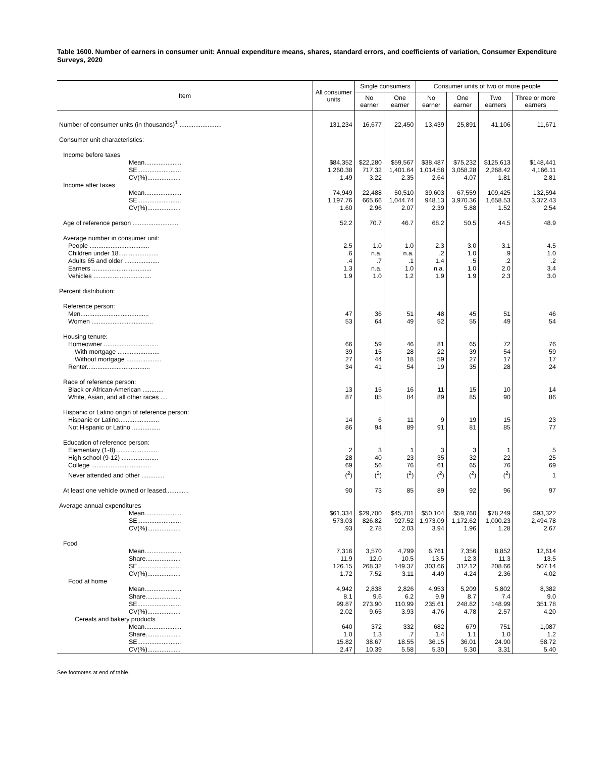Table 1600. Number of earners in consumer unit: Annual expenditure means, shares, standard errors, and coefficients of variation, Consumer Expenditure Surveys, 2020
| Item | All consumer units | Single consumers | | Consumer units of two or more people | | | |
| --- | --- | --- | --- | --- | --- | --- | --- |
| | | No earner | One earner | No earner | One earner | Two earners | Three or more earners |
| Number of consumer units (in thousands)<sup>1</sup> ........................ | 131,234 | 16,677 | 22,450 | 13,439 | 25,891 | 41,106 | 11,671 |
| Consumer unit characteristics: | | | | | | | |
| Income before taxes | | | | | | | |
| Mean..................... | $84,352 | $22,280 | $59,567 | $38,487 | $75,232 | $125,613 | $148,441 |
| SE......................... | 1,260.38 | 717.32 | 1,401.64 | 1,014.58 | 3,058.28 | 2,268.42 | 4,166.11 |
| CV(%)................... | 1.49 | 3.22 | 2.35 | 2.64 | 4.07 | 1.81 | 2.81 |
| Income after taxes | | | | | | | |
| Mean..................... | 74,949 | 22,488 | 50,510 | 39,603 | 67,559 | 109,425 | 132,594 |
| SE......................... | 1,197.76 | 665.66 | 1,044.74 | 948.13 | 3,970.36 | 1,658.53 | 3,372.43 |
| CV(%)................... | 1.60 | 2.96 | 2.07 | 2.39 | 5.88 | 1.52 | 2.54 |
| Age of reference person .......................... | 52.2 | 70.7 | 46.7 | 68.2 | 50.5 | 44.5 | 48.9 |
| Average number in consumer unit: | | | | | | | |
| People .................................. | 2.5 | 1.0 | 1.0 | 2.3 | 3.0 | 3.1 | 4.5 |
| Children under 18....................... | .6 | n.a. | n.a. | .2 | 1.0 | .9 | 1.0 |
| Adults 65 and older .................... | .4 | .7 | .1 | 1.4 | .5 | .2 | .2 |
| Earners .................................. | 1.3 | n.a. | 1.0 | n.a. | 1.0 | 2.0 | 3.4 |
| Vehicles ................................. | 1.9 | 1.0 | 1.2 | 1.9 | 1.9 | 2.3 | 3.0 |
| Percent distribution: | | | | | | | |
| Reference person: | | | | | | | |
| Men....................................... | 47 | 36 | 51 | 48 | 45 | 51 | 46 |
| Women ................................... | 53 | 64 | 49 | 52 | 55 | 49 | 54 |
| Housing tenure: | | | | | | | |
| Homeowner ............................... | 66 | 59 | 46 | 81 | 65 | 72 | 76 |
| With mortgage ........................ | 39 | 15 | 28 | 22 | 39 | 54 | 59 |
| Without mortgage .................... | 27 | 44 | 18 | 59 | 27 | 17 | 17 |
| Renter.................................... | 34 | 41 | 54 | 19 | 35 | 28 | 24 |
| Race of reference person: | | | | | | | |
| Black or African-American ............ | 13 | 15 | 16 | 11 | 15 | 10 | 14 |
| White, Asian, and all other races .... | 87 | 85 | 84 | 89 | 85 | 90 | 86 |
| Hispanic or Latino origin of reference person: | | | | | | | |
| Hispanic or Latino....................... | 14 | 6 | 11 | 9 | 19 | 15 | 23 |
| Not Hispanic or Latino ................ | 86 | 94 | 89 | 91 | 81 | 85 | 77 |
| Education of reference person: | | | | | | | |
| Elementary (1-8)........................ | 2 | 3 | 1 | 3 | 3 | 1 | 5 |
| High school (9-12) ..................... | 28 | 40 | 23 | 35 | 32 | 22 | 25 |
| College .................................. | 69 | 56 | 76 | 61 | 65 | 76 | 69 |
| Never attended and other ............. | (<sup>2</sup>) | (<sup>2</sup>) | (<sup>2</sup>) | (<sup>2</sup>) | (<sup>2</sup>) | (<sup>2</sup>) | 1 |
| At least one vehicle owned or leased............. | 90 | 73 | 85 | 89 | 92 | 96 | 97 |
| Average annual expenditures | | | | | | | |
| Mean..................... | $61,334 | $29,700 | $45,701 | $50,104 | $59,760 | $78,249 | $93,322 |
| SE......................... | 573.03 | 826.82 | 927.52 | 1,973.09 | 1,172.62 | 1,000.23 | 2,494.78 |
| CV(%)................... | .93 | 2.78 | 2.03 | 3.94 | 1.96 | 1.28 | 2.67 |
| Food | | | | | | | |
| Mean..................... | 7,316 | 3,570 | 4,799 | 6,761 | 7,356 | 8,852 | 12,614 |
| Share.................... | 11.9 | 12.0 | 10.5 | 13.5 | 12.3 | 11.3 | 13.5 |
| SE......................... | 126.15 | 268.32 | 149.37 | 303.66 | 312.12 | 208.66 | 507.14 |
| CV(%)................... | 1.72 | 7.52 | 3.11 | 4.49 | 4.24 | 2.36 | 4.02 |
| Food at home | | | | | | | |
| Mean..................... | 4,942 | 2,838 | 2,826 | 4,953 | 5,209 | 5,802 | 8,382 |
| Share.................... | 8.1 | 9.6 | 6.2 | 9.9 | 8.7 | 7.4 | 9.0 |
| SE......................... | 99.87 | 273.90 | 110.99 | 235.61 | 248.82 | 148.99 | 351.78 |
| CV(%)................... | 2.02 | 9.65 | 3.93 | 4.76 | 4.78 | 2.57 | 4.20 |
| Cereals and bakery products | | | | | | | |
| Mean..................... | 640 | 372 | 332 | 682 | 679 | 751 | 1,087 |
| Share.................... | 1.0 | 1.3 | .7 | 1.4 | 1.1 | 1.0 | 1.2 |
| SE......................... | 15.82 | 38.67 | 18.55 | 36.15 | 36.01 | 24.90 | 58.72 |
| CV(%)................... | 2.47 | 10.39 | 5.58 | 5.30 | 5.30 | 3.31 | 5.40 |
See footnotes at end of table.